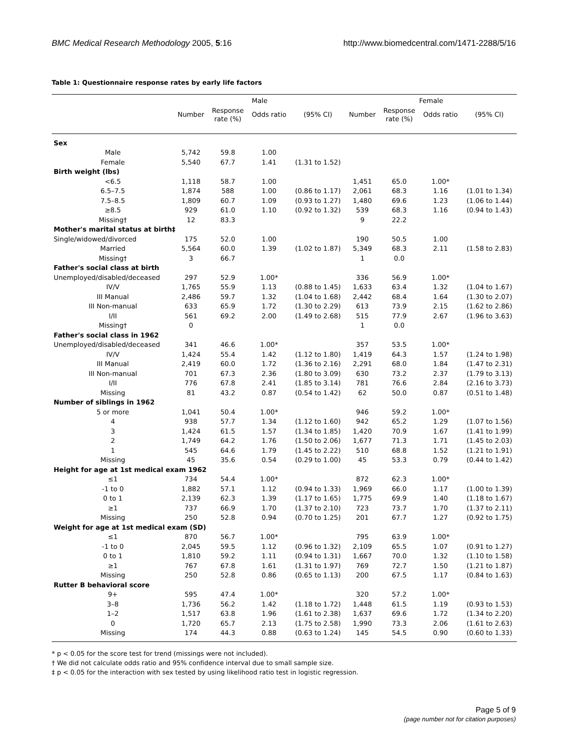BMC Medical Research Methodology 2005, 5:16 http://www.biomedcentral.com/1471-2288/5/16
Table 1: Questionnaire response rates by early life factors
| | Male | | | | Female | | | |
| --- | --- | --- | --- | --- | --- | --- | --- | --- |
| | Number | Response rate (%) | Odds ratio | (95% CI) | Number | Response rate (%) | Odds ratio | (95% CI) |
| Sex | | | | | | | | |
| Male | 5,742 | 59.8 | 1.00 | | | | | |
| Female | 5,540 | 67.7 | 1.41 | (1.31 to 1.52) | | | | |
| Birth weight (lbs) | | | | | | | | |
| <6.5 | 1,118 | 58.7 | 1.00 | | 1,451 | 65.0 | 1.00* | |
| 6.5–7.5 | 1,874 | 588 | 1.00 | (0.86 to 1.17) | 2,061 | 68.3 | 1.16 | (1.01 to 1.34) |
| 7.5–8.5 | 1,809 | 60.7 | 1.09 | (0.93 to 1.27) | 1,480 | 69.6 | 1.23 | (1.06 to 1.44) |
| ≥8.5 | 929 | 61.0 | 1.10 | (0.92 to 1.32) | 539 | 68.3 | 1.16 | (0.94 to 1.43) |
| Missing† | 12 | 83.3 | | | 9 | 22.2 | | |
| Mother's marital status at birth‡ | | | | | | | | |
| Single/widowed/divorced | 175 | 52.0 | 1.00 | | 190 | 50.5 | 1.00 | |
| Married | 5,564 | 60.0 | 1.39 | (1.02 to 1.87) | 5,349 | 68.3 | 2.11 | (1.58 to 2.83) |
| Missing† | 3 | 66.7 | | | 1 | 0.0 | | |
| Father's social class at birth | | | | | | | | |
| Unemployed/disabled/deceased | 297 | 52.9 | 1.00* | | 336 | 56.9 | 1.00* | |
| IV/V | 1,765 | 55.9 | 1.13 | (0.88 to 1.45) | 1,633 | 63.4 | 1.32 | (1.04 to 1.67) |
| III Manual | 2,486 | 59.7 | 1.32 | (1.04 to 1.68) | 2,442 | 68.4 | 1.64 | (1.30 to 2.07) |
| III Non-manual | 633 | 65.9 | 1.72 | (1.30 to 2.29) | 613 | 73.9 | 2.15 | (1.62 to 2.86) |
| I/II | 561 | 69.2 | 2.00 | (1.49 to 2.68) | 515 | 77.9 | 2.67 | (1.96 to 3.63) |
| Missing† | 0 | | | | 1 | 0.0 | | |
| Father's social class in 1962 | | | | | | | | |
| Unemployed/disabled/deceased | 341 | 46.6 | 1.00* | | 357 | 53.5 | 1.00* | |
| IV/V | 1,424 | 55.4 | 1.42 | (1.12 to 1.80) | 1,419 | 64.3 | 1.57 | (1.24 to 1.98) |
| III Manual | 2,419 | 60.0 | 1.72 | (1.36 to 2.16) | 2,291 | 68.0 | 1.84 | (1.47 to 2.31) |
| III Non-manual | 701 | 67.3 | 2.36 | (1.80 to 3.09) | 630 | 73.2 | 2.37 | (1.79 to 3.13) |
| I/II | 776 | 67.8 | 2.41 | (1.85 to 3.14) | 781 | 76.6 | 2.84 | (2.16 to 3.73) |
| Missing | 81 | 43.2 | 0.87 | (0.54 to 1.42) | 62 | 50.0 | 0.87 | (0.51 to 1.48) |
| Number of siblings in 1962 | | | | | | | | |
| 5 or more | 1,041 | 50.4 | 1.00* | | 946 | 59.2 | 1.00* | |
| 4 | 938 | 57.7 | 1.34 | (1.12 to 1.60) | 942 | 65.2 | 1.29 | (1.07 to 1.56) |
| 3 | 1,424 | 61.5 | 1.57 | (1.34 to 1.85) | 1,420 | 70.9 | 1.67 | (1.41 to 1.99) |
| 2 | 1,749 | 64.2 | 1.76 | (1.50 to 2.06) | 1,677 | 71.3 | 1.71 | (1.45 to 2.03) |
| 1 | 545 | 64.6 | 1.79 | (1.45 to 2.22) | 510 | 68.8 | 1.52 | (1.21 to 1.91) |
| Missing | 45 | 35.6 | 0.54 | (0.29 to 1.00) | 45 | 53.3 | 0.79 | (0.44 to 1.42) |
| Height for age at 1st medical exam 1962 | | | | | | | | |
| ≤1 | 734 | 54.4 | 1.00* | | 872 | 62.3 | 1.00* | |
| -1 to 0 | 1,882 | 57.1 | 1.12 | (0.94 to 1.33) | 1,969 | 66.0 | 1.17 | (1.00 to 1.39) |
| 0 to 1 | 2,139 | 62.3 | 1.39 | (1.17 to 1.65) | 1,775 | 69.9 | 1.40 | (1.18 to 1.67) |
| ≥1 | 737 | 66.9 | 1.70 | (1.37 to 2.10) | 723 | 73.7 | 1.70 | (1.37 to 2.11) |
| Missing | 250 | 52.8 | 0.94 | (0.70 to 1.25) | 201 | 67.7 | 1.27 | (0.92 to 1.75) |
| Weight for age at 1st medical exam (SD) | | | | | | | | |
| ≤1 | 870 | 56.7 | 1.00* | | 795 | 63.9 | 1.00* | |
| -1 to 0 | 2,045 | 59.5 | 1.12 | (0.96 to 1.32) | 2,109 | 65.5 | 1.07 | (0.91 to 1.27) |
| 0 to 1 | 1,810 | 59.2 | 1.11 | (0.94 to 1.31) | 1,667 | 70.0 | 1.32 | (1.10 to 1.58) |
| ≥1 | 767 | 67.8 | 1.61 | (1.31 to 1.97) | 769 | 72.7 | 1.50 | (1.21 to 1.87) |
| Missing | 250 | 52.8 | 0.86 | (0.65 to 1.13) | 200 | 67.5 | 1.17 | (0.84 to 1.63) |
| Rutter B behavioral score | | | | | | | | |
| 9+ | 595 | 47.4 | 1.00* | | 320 | 57.2 | 1.00* | |
| 3–8 | 1,736 | 56.2 | 1.42 | (1.18 to 1.72) | 1,448 | 61.5 | 1.19 | (0.93 to 1.53) |
| 1–2 | 1,517 | 63.8 | 1.96 | (1.61 to 2.38) | 1,637 | 69.6 | 1.72 | (1.34 to 2.20) |
| 0 | 1,720 | 65.7 | 2.13 | (1.75 to 2.58) | 1,990 | 73.3 | 2.06 | (1.61 to 2.63) |
| Missing | 174 | 44.3 | 0.88 | (0.63 to 1.24) | 145 | 54.5 | 0.90 | (0.60 to 1.33) |
* p < 0.05 for the score test for trend (missings were not included).
† We did not calculate odds ratio and 95% confidence interval due to small sample size.
‡ p < 0.05 for the interaction with sex tested by using likelihood ratio test in logistic regression.
Page 5 of 9
(page number not for citation purposes)